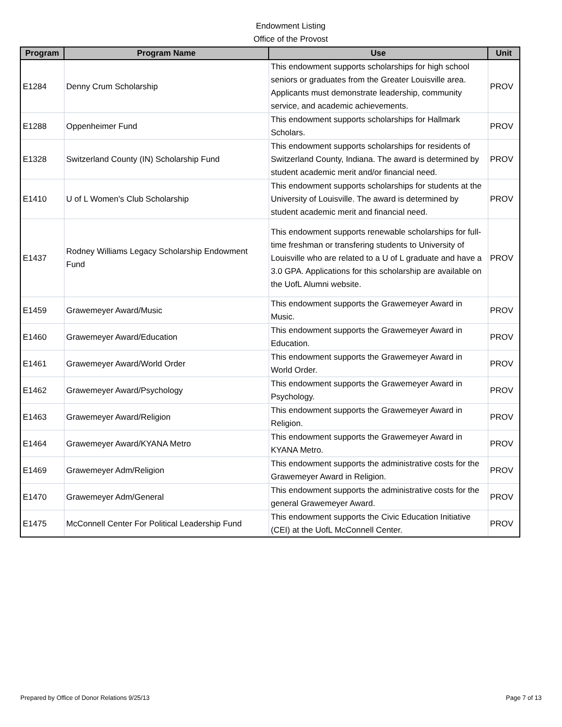Endowment Listing
Office of the Provost
| Program | Program Name | Use | Unit |
| --- | --- | --- | --- |
| E1284 | Denny Crum Scholarship | This endowment supports scholarships for high school seniors or graduates from the Greater Louisville area. Applicants must demonstrate leadership, community service, and academic achievements. | PROV |
| E1288 | Oppenheimer Fund | This endowment supports scholarships for Hallmark Scholars. | PROV |
| E1328 | Switzerland County (IN) Scholarship Fund | This endowment supports scholarships for residents of Switzerland County, Indiana. The award is determined by student academic merit and/or financial need. | PROV |
| E1410 | U of L Women's Club Scholarship | This endowment supports scholarships for students at the University of Louisville. The award is determined by student academic merit and financial need. | PROV |
| E1437 | Rodney Williams Legacy Scholarship Endowment Fund | This endowment supports renewable scholarships for full-time freshman or transfering students to University of Louisville who are related to a U of L graduate and have a 3.0 GPA. Applications for this scholarship are available on the UofL Alumni website. | PROV |
| E1459 | Grawemeyer Award/Music | This endowment supports the Grawemeyer Award in Music. | PROV |
| E1460 | Grawemeyer Award/Education | This endowment supports the Grawemeyer Award in Education. | PROV |
| E1461 | Grawemeyer Award/World Order | This endowment supports the Grawemeyer Award in World Order. | PROV |
| E1462 | Grawemeyer Award/Psychology | This endowment supports the Grawemeyer Award in Psychology. | PROV |
| E1463 | Grawemeyer Award/Religion | This endowment supports the Grawemeyer Award in Religion. | PROV |
| E1464 | Grawemeyer Award/KYANA Metro | This endowment supports the Grawemeyer Award in KYANA Metro. | PROV |
| E1469 | Grawemeyer Adm/Religion | This endowment supports the administrative costs for the Grawemeyer Award in Religion. | PROV |
| E1470 | Grawemeyer Adm/General | This endowment supports the administrative costs for the general Grawemeyer Award. | PROV |
| E1475 | McConnell Center For Political Leadership Fund | This endowment supports the Civic Education Initiative (CEI) at the UofL McConnell Center. | PROV |
Prepared by Office of Donor Relations 9/25/13 Page 7 of 13